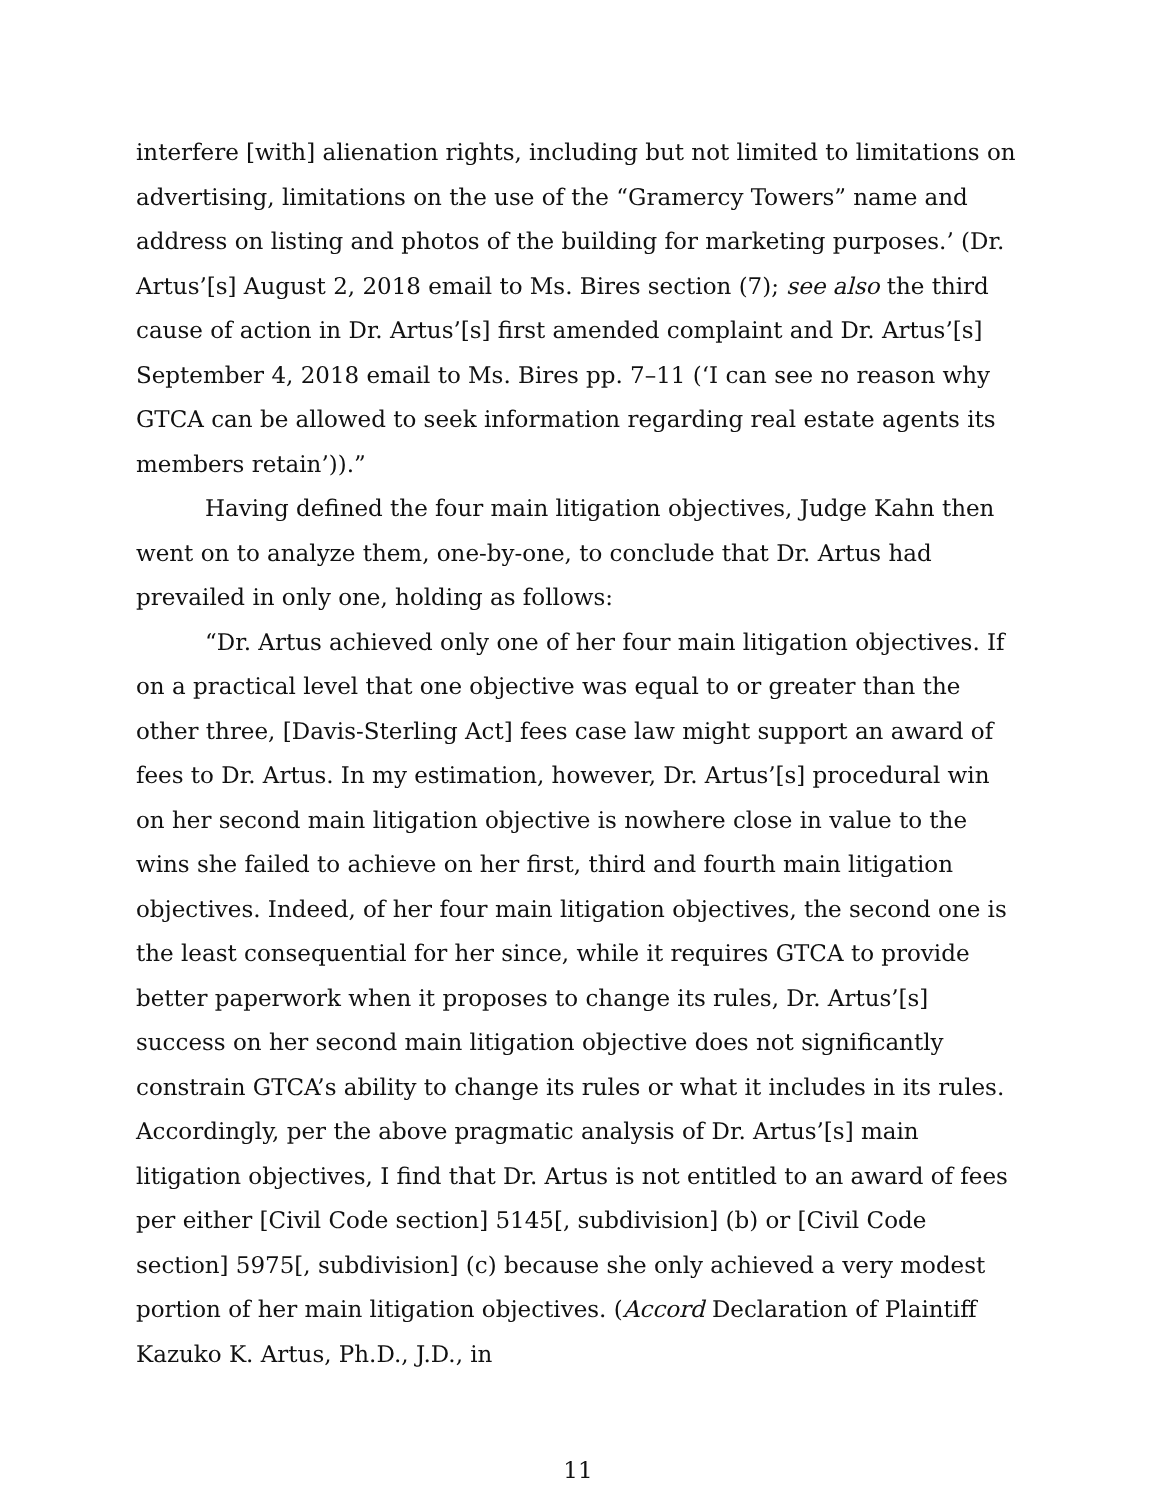interfere [with] alienation rights, including but not limited to limitations on advertising, limitations on the use of the “Gramercy Towers” name and address on listing and photos of the building for marketing purposes.’ (Dr. Artus’[s] August 2, 2018 email to Ms. Bires section (7); see also the third cause of action in Dr. Artus’[s] first amended complaint and Dr. Artus’[s] September 4, 2018 email to Ms. Bires pp. 7–11 (‘I can see no reason why GTCA can be allowed to seek information regarding real estate agents its members retain’)).”
Having defined the four main litigation objectives, Judge Kahn then went on to analyze them, one-by-one, to conclude that Dr. Artus had prevailed in only one, holding as follows:
“Dr. Artus achieved only one of her four main litigation objectives. If on a practical level that one objective was equal to or greater than the other three, [Davis-Sterling Act] fees case law might support an award of fees to Dr. Artus. In my estimation, however, Dr. Artus’[s] procedural win on her second main litigation objective is nowhere close in value to the wins she failed to achieve on her first, third and fourth main litigation objectives. Indeed, of her four main litigation objectives, the second one is the least consequential for her since, while it requires GTCA to provide better paperwork when it proposes to change its rules, Dr. Artus’[s] success on her second main litigation objective does not significantly constrain GTCA’s ability to change its rules or what it includes in its rules. Accordingly, per the above pragmatic analysis of Dr. Artus’[s] main litigation objectives, I find that Dr. Artus is not entitled to an award of fees per either [Civil Code section] 5145[, subdivision] (b) or [Civil Code section] 5975[, subdivision] (c) because she only achieved a very modest portion of her main litigation objectives. (Accord Declaration of Plaintiff Kazuko K. Artus, Ph.D., J.D., in
11